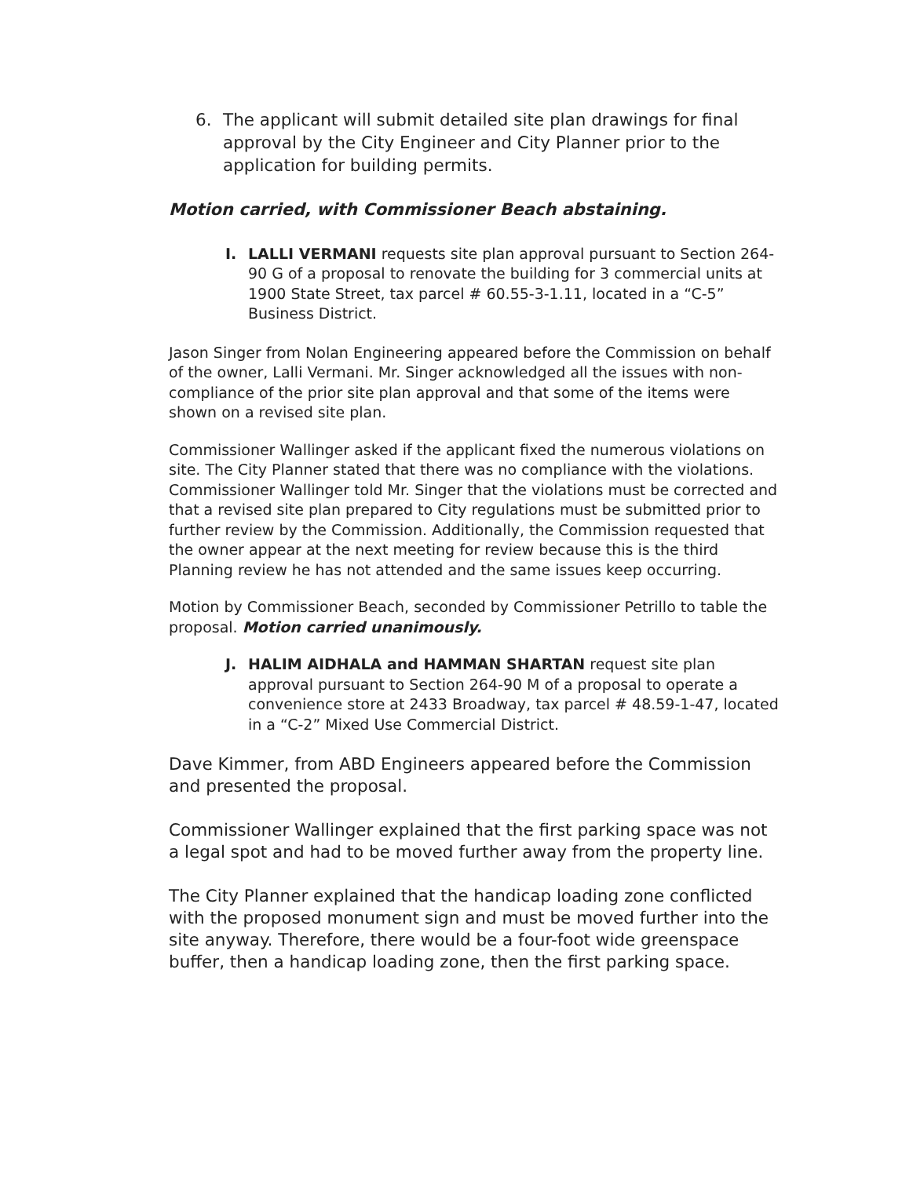6. The applicant will submit detailed site plan drawings for final approval by the City Engineer and City Planner prior to the application for building permits.
Motion carried, with Commissioner Beach abstaining.
I. LALLI VERMANI requests site plan approval pursuant to Section 264-90 G of a proposal to renovate the building for 3 commercial units at 1900 State Street, tax parcel # 60.55-3-1.11, located in a “C-5” Business District.
Jason Singer from Nolan Engineering appeared before the Commission on behalf of the owner, Lalli Vermani. Mr. Singer acknowledged all the issues with non-compliance of the prior site plan approval and that some of the items were shown on a revised site plan.
Commissioner Wallinger asked if the applicant fixed the numerous violations on site. The City Planner stated that there was no compliance with the violations. Commissioner Wallinger told Mr. Singer that the violations must be corrected and that a revised site plan prepared to City regulations must be submitted prior to further review by the Commission. Additionally, the Commission requested that the owner appear at the next meeting for review because this is the third Planning review he has not attended and the same issues keep occurring.
Motion by Commissioner Beach, seconded by Commissioner Petrillo to table the proposal. Motion carried unanimously.
J. HALIM AIDHALA and HAMMAN SHARTAN request site plan approval pursuant to Section 264-90 M of a proposal to operate a convenience store at 2433 Broadway, tax parcel # 48.59-1-47, located in a “C-2” Mixed Use Commercial District.
Dave Kimmer, from ABD Engineers appeared before the Commission and presented the proposal.
Commissioner Wallinger explained that the first parking space was not a legal spot and had to be moved further away from the property line.
The City Planner explained that the handicap loading zone conflicted with the proposed monument sign and must be moved further into the site anyway. Therefore, there would be a four-foot wide greenspace buffer, then a handicap loading zone, then the first parking space.